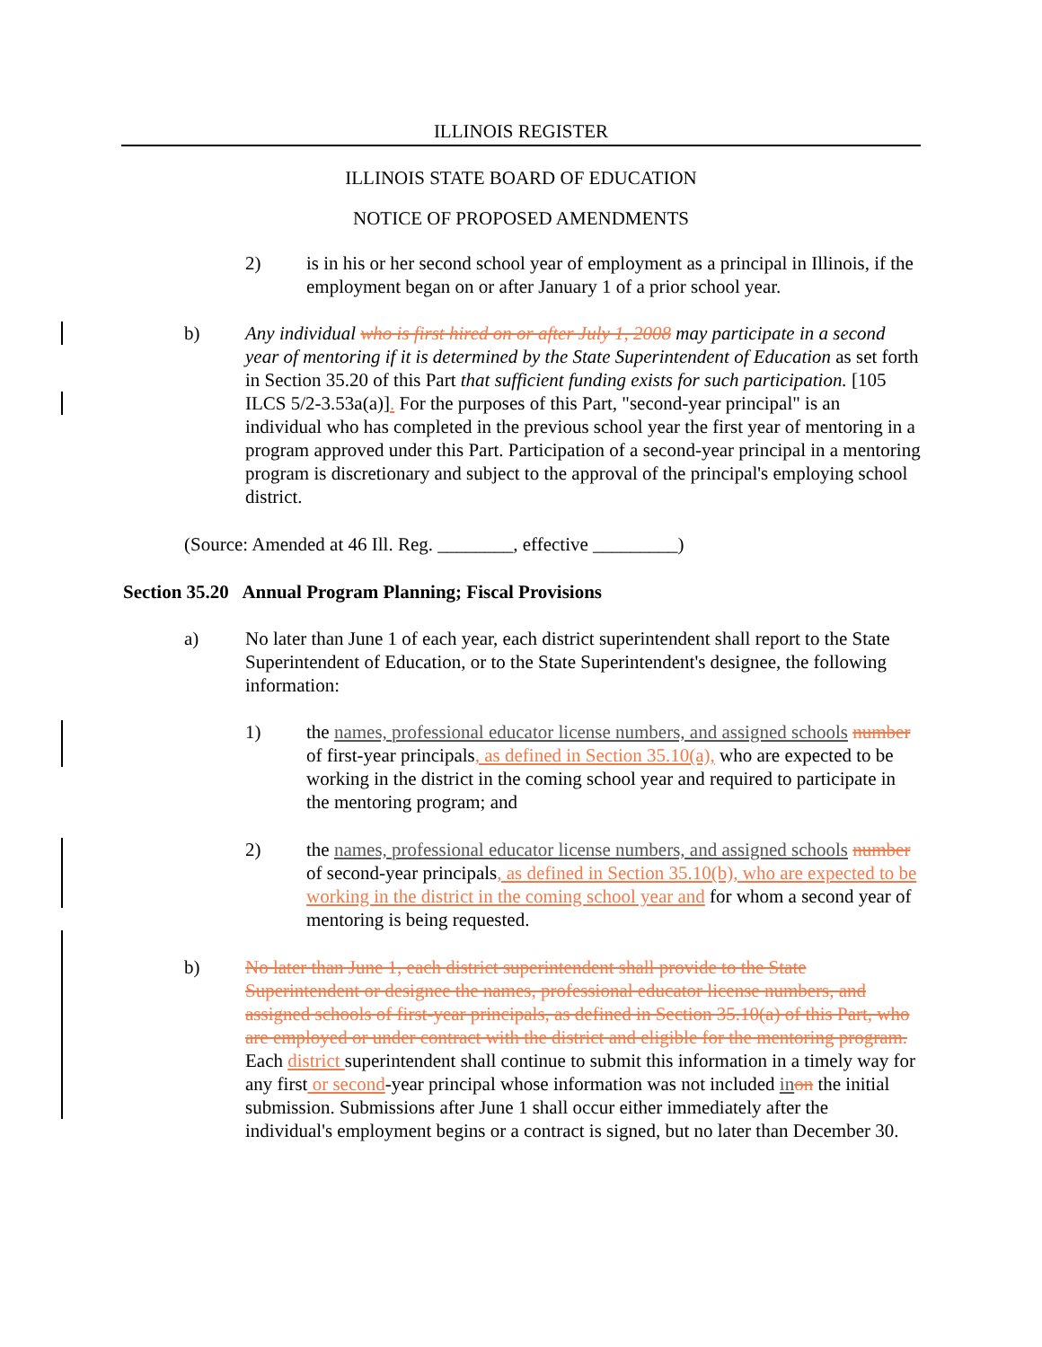ILLINOIS REGISTER
ILLINOIS STATE BOARD OF EDUCATION
NOTICE OF PROPOSED AMENDMENTS
2) is in his or her second school year of employment as a principal in Illinois, if the employment began on or after January 1 of a prior school year.
b) Any individual who is first hired on or after July 1, 2008 may participate in a second year of mentoring if it is determined by the State Superintendent of Education as set forth in Section 35.20 of this Part that sufficient funding exists for such participation. [105 ILCS 5/2-3.53a(a)]. For the purposes of this Part, "second-year principal" is an individual who has completed in the previous school year the first year of mentoring in a program approved under this Part. Participation of a second-year principal in a mentoring program is discretionary and subject to the approval of the principal's employing school district.
(Source: Amended at 46 Ill. Reg. ________, effective _________)
Section 35.20 Annual Program Planning; Fiscal Provisions
a) No later than June 1 of each year, each district superintendent shall report to the State Superintendent of Education, or to the State Superintendent's designee, the following information:
1) the names, professional educator license numbers, and assigned schools number of first-year principals, as defined in Section 35.10(a), who are expected to be working in the district in the coming school year and required to participate in the mentoring program; and
2) the names, professional educator license numbers, and assigned schools number of second-year principals, as defined in Section 35.10(b), who are expected to be working in the district in the coming school year and for whom a second year of mentoring is being requested.
b) No later than June 1, each district superintendent shall provide to the State Superintendent or designee the names, professional educator license numbers, and assigned schools of first-year principals, as defined in Section 35.10(a) of this Part, who are employed or under contract with the district and eligible for the mentoring program. Each district superintendent shall continue to submit this information in a timely way for any first or second-year principal whose information was not included in on the initial submission. Submissions after June 1 shall occur either immediately after the individual's employment begins or a contract is signed, but no later than December 30.